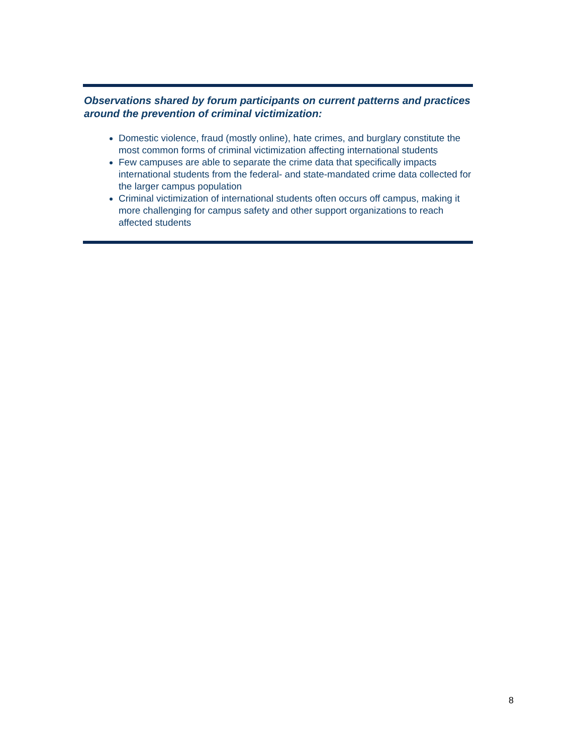Observations shared by forum participants on current patterns and practices around the prevention of criminal victimization:
Domestic violence, fraud (mostly online), hate crimes, and burglary constitute the most common forms of criminal victimization affecting international students
Few campuses are able to separate the crime data that specifically impacts international students from the federal- and state-mandated crime data collected for the larger campus population
Criminal victimization of international students often occurs off campus, making it more challenging for campus safety and other support organizations to reach affected students
8